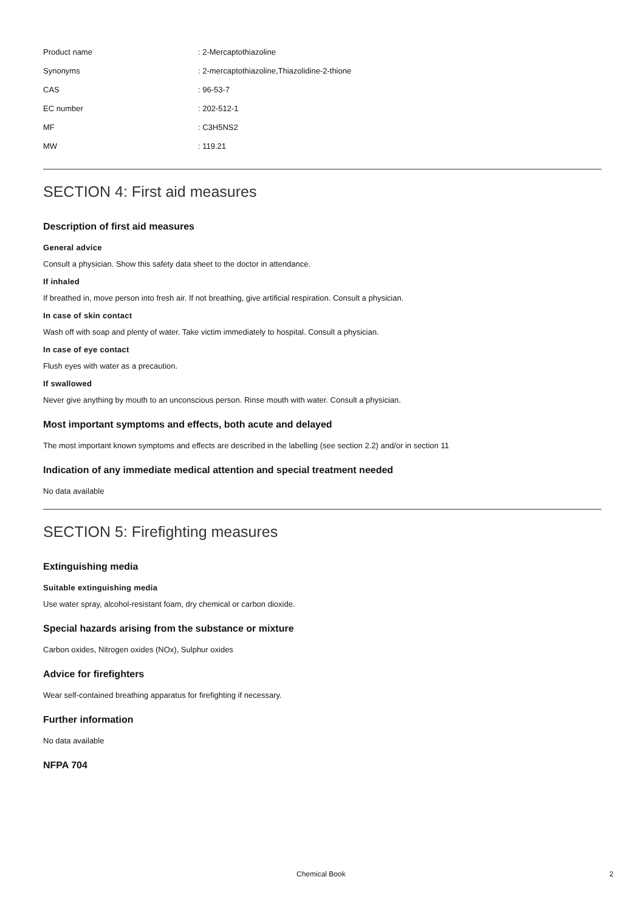| Product name | : 2-Mercaptothiazoline |
| Synonyms | : 2-mercaptothiazoline,Thiazolidine-2-thione |
| CAS | : 96-53-7 |
| EC number | : 202-512-1 |
| MF | : C3H5NS2 |
| MW | : 119.21 |
SECTION 4: First aid measures
Description of first aid measures
General advice
Consult a physician. Show this safety data sheet to the doctor in attendance.
If inhaled
If breathed in, move person into fresh air. If not breathing, give artificial respiration. Consult a physician.
In case of skin contact
Wash off with soap and plenty of water. Take victim immediately to hospital. Consult a physician.
In case of eye contact
Flush eyes with water as a precaution.
If swallowed
Never give anything by mouth to an unconscious person. Rinse mouth with water. Consult a physician.
Most important symptoms and effects, both acute and delayed
The most important known symptoms and effects are described in the labelling (see section 2.2) and/or in section 11
Indication of any immediate medical attention and special treatment needed
No data available
SECTION 5: Firefighting measures
Extinguishing media
Suitable extinguishing media
Use water spray, alcohol-resistant foam, dry chemical or carbon dioxide.
Special hazards arising from the substance or mixture
Carbon oxides, Nitrogen oxides (NOx), Sulphur oxides
Advice for firefighters
Wear self-contained breathing apparatus for firefighting if necessary.
Further information
No data available
NFPA 704
Chemical Book 2